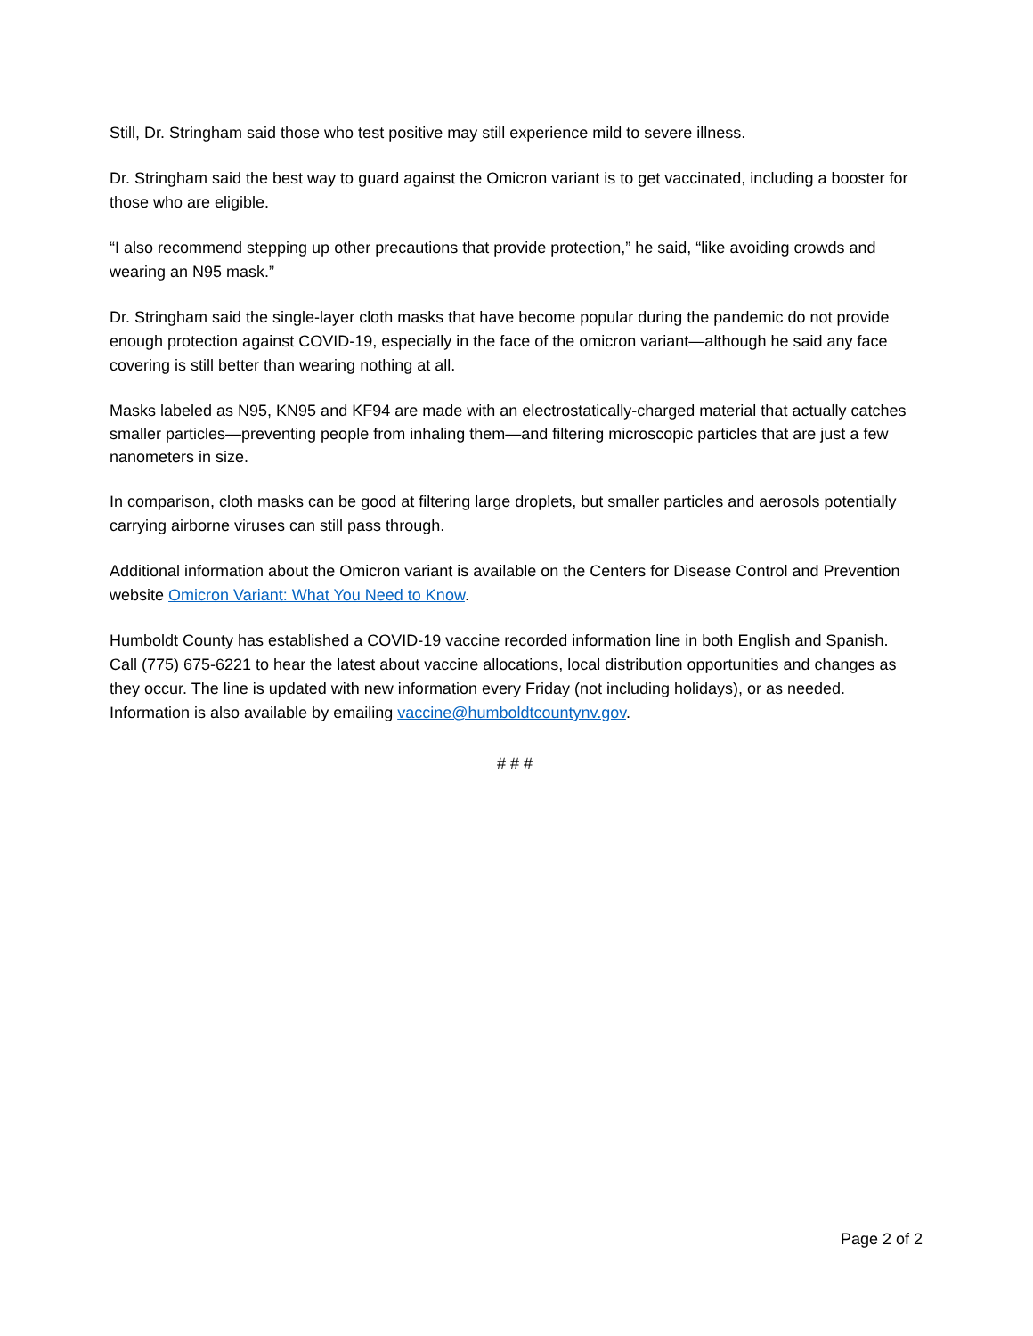Still, Dr. Stringham said those who test positive may still experience mild to severe illness.
Dr. Stringham said the best way to guard against the Omicron variant is to get vaccinated, including a booster for those who are eligible.
“I also recommend stepping up other precautions that provide protection,” he said, “like avoiding crowds and wearing an N95 mask.”
Dr. Stringham said the single-layer cloth masks that have become popular during the pandemic do not provide enough protection against COVID-19, especially in the face of the omicron variant—although he said any face covering is still better than wearing nothing at all.
Masks labeled as N95, KN95 and KF94 are made with an electrostatically-charged material that actually catches smaller particles—preventing people from inhaling them—and filtering microscopic particles that are just a few nanometers in size.
In comparison, cloth masks can be good at filtering large droplets, but smaller particles and aerosols potentially carrying airborne viruses can still pass through.
Additional information about the Omicron variant is available on the Centers for Disease Control and Prevention website Omicron Variant: What You Need to Know.
Humboldt County has established a COVID-19 vaccine recorded information line in both English and Spanish. Call (775) 675-6221 to hear the latest about vaccine allocations, local distribution opportunities and changes as they occur. The line is updated with new information every Friday (not including holidays), or as needed. Information is also available by emailing vaccine@humboldtcountynv.gov.
# # #
Page 2 of 2